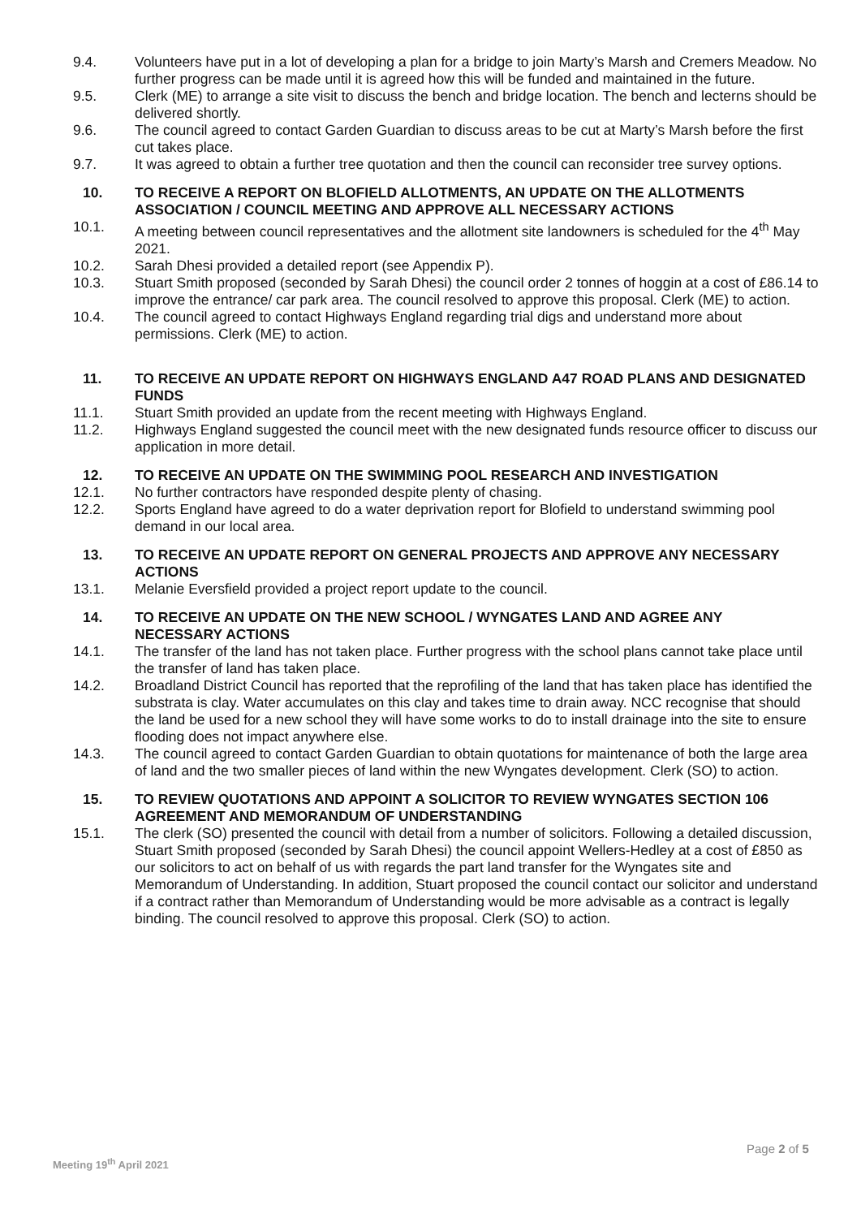9.4. Volunteers have put in a lot of developing a plan for a bridge to join Marty’s Marsh and Cremers Meadow. No further progress can be made until it is agreed how this will be funded and maintained in the future.
9.5. Clerk (ME) to arrange a site visit to discuss the bench and bridge location. The bench and lecterns should be delivered shortly.
9.6. The council agreed to contact Garden Guardian to discuss areas to be cut at Marty’s Marsh before the first cut takes place.
9.7. It was agreed to obtain a further tree quotation and then the council can reconsider tree survey options.
10. TO RECEIVE A REPORT ON BLOFIELD ALLOTMENTS, AN UPDATE ON THE ALLOTMENTS ASSOCIATION / COUNCIL MEETING AND APPROVE ALL NECESSARY ACTIONS
10.1. A meeting between council representatives and the allotment site landowners is scheduled for the 4<sup>th</sup> May 2021.
10.2. Sarah Dhesi provided a detailed report (see Appendix P).
10.3. Stuart Smith proposed (seconded by Sarah Dhesi) the council order 2 tonnes of hoggin at a cost of £86.14 to improve the entrance/ car park area. The council resolved to approve this proposal. Clerk (ME) to action.
10.4. The council agreed to contact Highways England regarding trial digs and understand more about permissions. Clerk (ME) to action.
11. TO RECEIVE AN UPDATE REPORT ON HIGHWAYS ENGLAND A47 ROAD PLANS AND DESIGNATED FUNDS
11.1. Stuart Smith provided an update from the recent meeting with Highways England.
11.2. Highways England suggested the council meet with the new designated funds resource officer to discuss our application in more detail.
12. TO RECEIVE AN UPDATE ON THE SWIMMING POOL RESEARCH AND INVESTIGATION
12.1. No further contractors have responded despite plenty of chasing.
12.2. Sports England have agreed to do a water deprivation report for Blofield to understand swimming pool demand in our local area.
13. TO RECEIVE AN UPDATE REPORT ON GENERAL PROJECTS AND APPROVE ANY NECESSARY ACTIONS
13.1. Melanie Eversfield provided a project report update to the council.
14. TO RECEIVE AN UPDATE ON THE NEW SCHOOL / WYNGATES LAND AND AGREE ANY NECESSARY ACTIONS
14.1. The transfer of the land has not taken place. Further progress with the school plans cannot take place until the transfer of land has taken place.
14.2. Broadland District Council has reported that the reprofiling of the land that has taken place has identified the substrata is clay. Water accumulates on this clay and takes time to drain away. NCC recognise that should the land be used for a new school they will have some works to do to install drainage into the site to ensure flooding does not impact anywhere else.
14.3. The council agreed to contact Garden Guardian to obtain quotations for maintenance of both the large area of land and the two smaller pieces of land within the new Wyngates development. Clerk (SO) to action.
15. TO REVIEW QUOTATIONS AND APPOINT A SOLICITOR TO REVIEW WYNGATES SECTION 106 AGREEMENT AND MEMORANDUM OF UNDERSTANDING
15.1. The clerk (SO) presented the council with detail from a number of solicitors. Following a detailed discussion, Stuart Smith proposed (seconded by Sarah Dhesi) the council appoint Wellers-Hedley at a cost of £850 as our solicitors to act on behalf of us with regards the part land transfer for the Wyngates site and Memorandum of Understanding. In addition, Stuart proposed the council contact our solicitor and understand if a contract rather than Memorandum of Understanding would be more advisable as a contract is legally binding. The council resolved to approve this proposal. Clerk (SO) to action.
Page 2 of 5
Meeting 19<sup>th</sup> April 2021